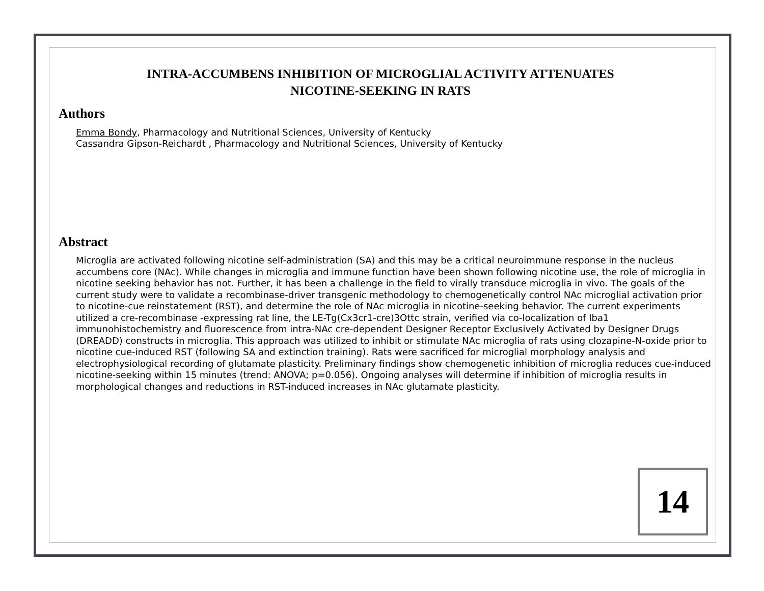INTRA-ACCUMBENS INHIBITION OF MICROGLIAL ACTIVITY ATTENUATES
NICOTINE-SEEKING IN RATS
Authors
Emma Bondy, Pharmacology and Nutritional Sciences, University of Kentucky
Cassandra Gipson-Reichardt , Pharmacology and Nutritional Sciences, University of Kentucky
Abstract
Microglia are activated following nicotine self-administration (SA) and this may be a critical neuroimmune response in the nucleus accumbens core (NAc). While changes in microglia and immune function have been shown following nicotine use, the role of microglia in nicotine seeking behavior has not. Further, it has been a challenge in the field to virally transduce microglia in vivo. The goals of the current study were to validate a recombinase-driver transgenic methodology to chemogenetically control NAc microglial activation prior to nicotine-cue reinstatement (RST), and determine the role of NAc microglia in nicotine-seeking behavior. The current experiments utilized a cre-recombinase -expressing rat line, the LE-Tg(Cx3cr1-cre)3Ottc strain, verified via co-localization of Iba1 immunohistochemistry and fluorescence from intra-NAc cre-dependent Designer Receptor Exclusively Activated by Designer Drugs (DREADD) constructs in microglia. This approach was utilized to inhibit or stimulate NAc microglia of rats using clozapine-N-oxide prior to nicotine cue-induced RST (following SA and extinction training). Rats were sacrificed for microglial morphology analysis and electrophysiological recording of glutamate plasticity. Preliminary findings show chemogenetic inhibition of microglia reduces cue-induced nicotine-seeking within 15 minutes (trend: ANOVA; p=0.056). Ongoing analyses will determine if inhibition of microglia results in morphological changes and reductions in RST-induced increases in NAc glutamate plasticity.
14